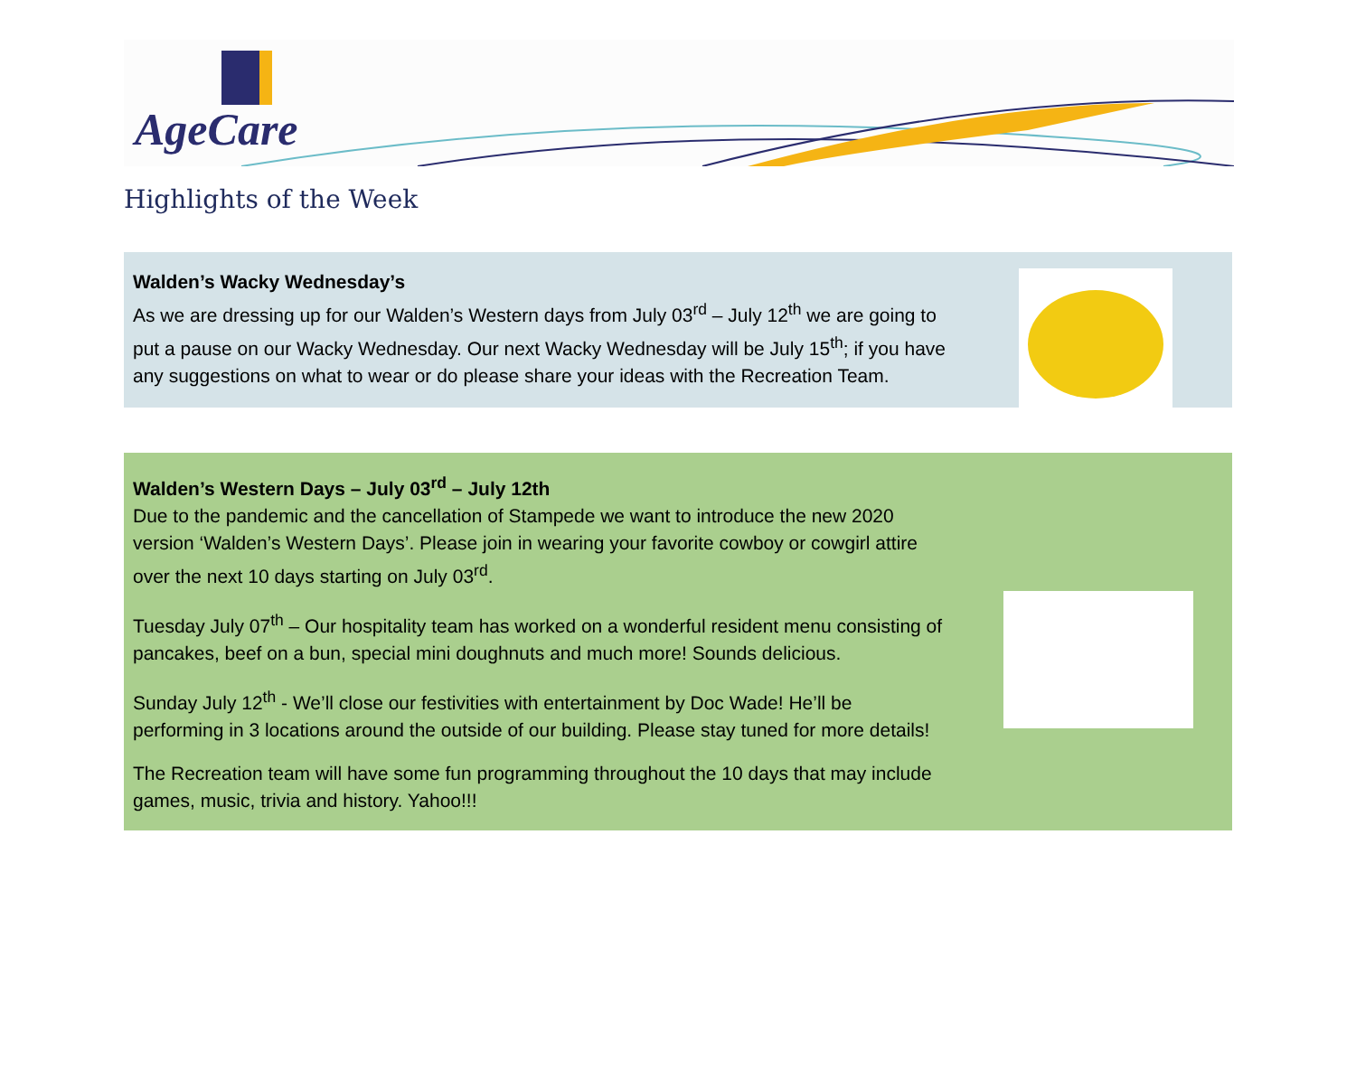AgeCare
Highlights of the Week
Walden’s Wacky Wednesday’s
As we are dressing up for our Walden’s Western days from July 03<sup>rd</sup> – July 12<sup>th</sup> we are going to put a pause on our Wacky Wednesday. Our next Wacky Wednesday will be July 15<sup>th</sup>; if you have any suggestions on what to wear or do please share your ideas with the Recreation Team.
Walden’s Western Days – July 03<sup>rd</sup> – July 12th
Due to the pandemic and the cancellation of Stampede we want to introduce the new 2020 version ‘Walden’s Western Days’. Please join in wearing your favorite cowboy or cowgirl attire over the next 10 days starting on July 03<sup>rd</sup>.
Tuesday July 07<sup>th</sup> – Our hospitality team has worked on a wonderful resident menu consisting of pancakes, beef on a bun, special mini doughnuts and much more! Sounds delicious.
Sunday July 12<sup>th</sup> - We’ll close our festivities with entertainment by Doc Wade! He’ll be performing in 3 locations around the outside of our building. Please stay tuned for more details!
The Recreation team will have some fun programming throughout the 10 days that may include games, music, trivia and history. Yahoo!!!